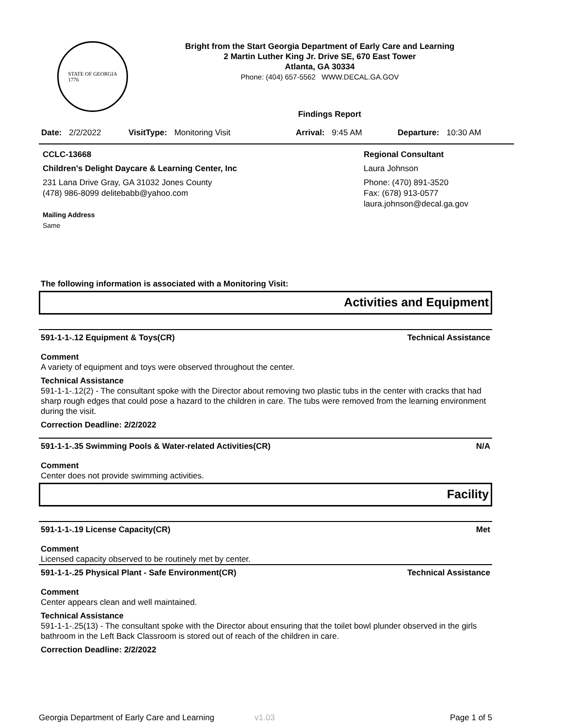STATE OF GEORGIA
1776
Bright from the Start Georgia Department of Early Care and Learning
2 Martin Luther King Jr. Drive SE, 670 East Tower
Atlanta, GA 30334
Phone: (404) 657-5562 WWW.DECAL.GA.GOV
Findings Report
Date: 2/2/2022 VisitType: Monitoring Visit Arrival: 9:45 AM Departure: 10:30 AM
CCLC-13668
Children's Delight Daycare & Learning Center, Inc
231 Lana Drive Gray, GA 31032 Jones County
(478) 986-8099 delitebabb@yahoo.com
Mailing Address
Same
Regional Consultant
Laura Johnson
Phone: (470) 891-3520
Fax: (678) 913-0577
laura.johnson@decal.ga.gov
The following information is associated with a Monitoring Visit:
Activities and Equipment
591-1-1-.12 Equipment & Toys(CR) Technical Assistance
Comment
A variety of equipment and toys were observed throughout the center.
Technical Assistance
591-1-1-.12(2) - The consultant spoke with the Director about removing two plastic tubs in the center with cracks that had sharp rough edges that could pose a hazard to the children in care. The tubs were removed from the learning environment during the visit.
Correction Deadline: 2/2/2022
591-1-1-.35 Swimming Pools & Water-related Activities(CR) N/A
Comment
Center does not provide swimming activities.
Facility
591-1-1-.19 License Capacity(CR) Met
Comment
Licensed capacity observed to be routinely met by center.
591-1-1-.25 Physical Plant - Safe Environment(CR) Technical Assistance
Comment
Center appears clean and well maintained.
Technical Assistance
591-1-1-.25(13) - The consultant spoke with the Director about ensuring that the toilet bowl plunder observed in the girls bathroom in the Left Back Classroom is stored out of reach of the children in care.
Correction Deadline: 2/2/2022
Georgia Department of Early Care and Learning v1.03 Page 1 of 5